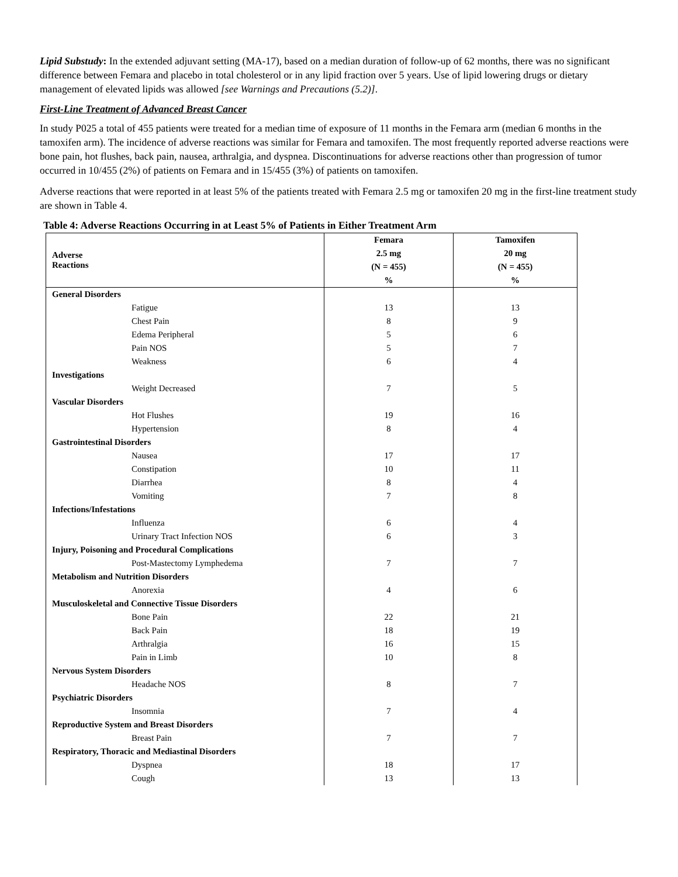Lipid Substudy: In the extended adjuvant setting (MA-17), based on a median duration of follow-up of 62 months, there was no significant difference between Femara and placebo in total cholesterol or in any lipid fraction over 5 years. Use of lipid lowering drugs or dietary management of elevated lipids was allowed [see Warnings and Precautions (5.2)].
First-Line Treatment of Advanced Breast Cancer
In study P025 a total of 455 patients were treated for a median time of exposure of 11 months in the Femara arm (median 6 months in the tamoxifen arm). The incidence of adverse reactions was similar for Femara and tamoxifen. The most frequently reported adverse reactions were bone pain, hot flushes, back pain, nausea, arthralgia, and dyspnea. Discontinuations for adverse reactions other than progression of tumor occurred in 10/455 (2%) of patients on Femara and in 15/455 (3%) of patients on tamoxifen.
Adverse reactions that were reported in at least 5% of the patients treated with Femara 2.5 mg or tamoxifen 20 mg in the first-line treatment study are shown in Table 4.
Table 4: Adverse Reactions Occurring in at Least 5% of Patients in Either Treatment Arm
| Adverse Reactions | Femara 2.5 mg (N = 455) % | Tamoxifen 20 mg (N = 455) % |
| --- | --- | --- |
| General Disorders | | |
| Fatigue | 13 | 13 |
| Chest Pain | 8 | 9 |
| Edema Peripheral | 5 | 6 |
| Pain NOS | 5 | 7 |
| Weakness | 6 | 4 |
| Investigations | | |
| Weight Decreased | 7 | 5 |
| Vascular Disorders | | |
| Hot Flushes | 19 | 16 |
| Hypertension | 8 | 4 |
| Gastrointestinal Disorders | | |
| Nausea | 17 | 17 |
| Constipation | 10 | 11 |
| Diarrhea | 8 | 4 |
| Vomiting | 7 | 8 |
| Infections/Infestations | | |
| Influenza | 6 | 4 |
| Urinary Tract Infection NOS | 6 | 3 |
| Injury, Poisoning and Procedural Complications | | |
| Post-Mastectomy Lymphedema | 7 | 7 |
| Metabolism and Nutrition Disorders | | |
| Anorexia | 4 | 6 |
| Musculoskeletal and Connective Tissue Disorders | | |
| Bone Pain | 22 | 21 |
| Back Pain | 18 | 19 |
| Arthralgia | 16 | 15 |
| Pain in Limb | 10 | 8 |
| Nervous System Disorders | | |
| Headache NOS | 8 | 7 |
| Psychiatric Disorders | | |
| Insomnia | 7 | 4 |
| Reproductive System and Breast Disorders | | |
| Breast Pain | 7 | 7 |
| Respiratory, Thoracic and Mediastinal Disorders | | |
| Dyspnea | 18 | 17 |
| Cough | 13 | 13 |